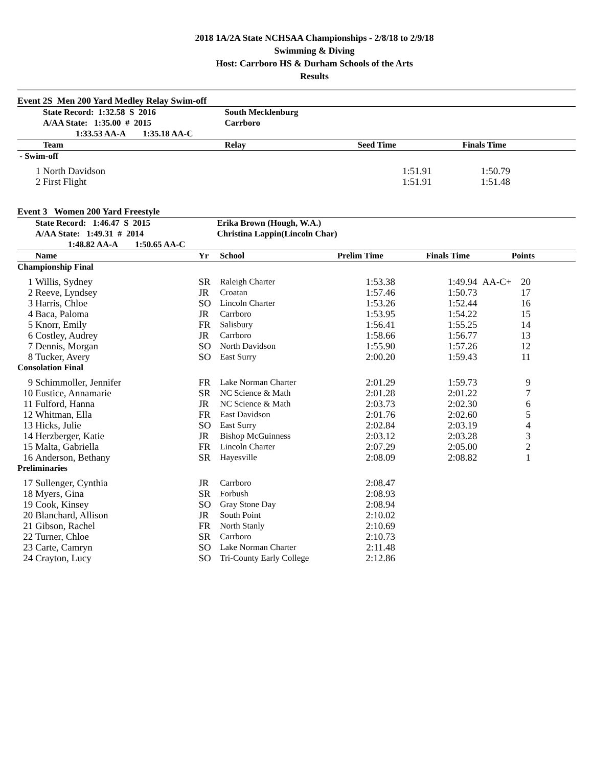2018 1A/2A State NCHSAA Championships - 2/8/18 to 2/9/18
Swimming & Diving
Host: Carrboro HS & Durham Schools of the Arts
Results
Event 2S Men 200 Yard Medley Relay Swim-off
| | State Record: 1:32.58 S 2016 | South Mecklenburg | | | |
| | A/AA State: 1:35.00 # 2015 | Carrboro | | | |
| | 1:33.53 AA-A 1:35.18 AA-C | | | | |
| | Team | Relay | Seed Time | Finals Time | |
| - Swim-off | | | | | |
| 1 | North Davidson | | 1:51.91 | 1:50.79 | |
| 2 | First Flight | | 1:51.91 | 1:51.48 | |
Event 3 Women 200 Yard Freestyle
| | State Record: 1:46.47 S 2015 | Erika Brown (Hough, W.A.) | | | | | |
| | A/AA State: 1:49.31 # 2014 | Christina Lappin(Lincoln Char) | | | | | |
| | 1:48.82 AA-A 1:50.65 AA-C | | | | | | |
| | Name | Yr | School | Prelim Time | Finals Time | | Points |
| Championship Final | | | | | | | |
| 1 | Willis, Sydney | SR | Raleigh Charter | 1:53.38 | 1:49.94 | AA-C+ | 20 |
| 2 | Reeve, Lyndsey | JR | Croatan | 1:57.46 | 1:50.73 | | 17 |
| 3 | Harris, Chloe | SO | Lincoln Charter | 1:53.26 | 1:52.44 | | 16 |
| 4 | Baca, Paloma | JR | Carrboro | 1:53.95 | 1:54.22 | | 15 |
| 5 | Knorr, Emily | FR | Salisbury | 1:56.41 | 1:55.25 | | 14 |
| 6 | Costley, Audrey | JR | Carrboro | 1:58.66 | 1:56.77 | | 13 |
| 7 | Dennis, Morgan | SO | North Davidson | 1:55.90 | 1:57.26 | | 12 |
| 8 | Tucker, Avery | SO | East Surry | 2:00.20 | 1:59.43 | | 11 |
| Consolation Final | | | | | | | |
| 9 | Schimmoller, Jennifer | FR | Lake Norman Charter | 2:01.29 | 1:59.73 | | 9 |
| 10 | Eustice, Annamarie | SR | NC Science & Math | 2:01.28 | 2:01.22 | | 7 |
| 11 | Fulford, Hanna | JR | NC Science & Math | 2:03.73 | 2:02.30 | | 6 |
| 12 | Whitman, Ella | FR | East Davidson | 2:01.76 | 2:02.60 | | 5 |
| 13 | Hicks, Julie | SO | East Surry | 2:02.84 | 2:03.19 | | 4 |
| 14 | Herzberger, Katie | JR | Bishop McGuinness | 2:03.12 | 2:03.28 | | 3 |
| 15 | Malta, Gabriella | FR | Lincoln Charter | 2:07.29 | 2:05.00 | | 2 |
| 16 | Anderson, Bethany | SR | Hayesville | 2:08.09 | 2:08.82 | | 1 |
| Preliminaries | | | | | | | |
| 17 | Sullenger, Cynthia | JR | Carrboro | 2:08.47 | | | |
| 18 | Myers, Gina | SR | Forbush | 2:08.93 | | | |
| 19 | Cook, Kinsey | SO | Gray Stone Day | 2:08.94 | | | |
| 20 | Blanchard, Allison | JR | South Point | 2:10.02 | | | |
| 21 | Gibson, Rachel | FR | North Stanly | 2:10.69 | | | |
| 22 | Turner, Chloe | SR | Carrboro | 2:10.73 | | | |
| 23 | Carte, Camryn | SO | Lake Norman Charter | 2:11.48 | | | |
| 24 | Crayton, Lucy | SO | Tri-County Early College | 2:12.86 | | | |